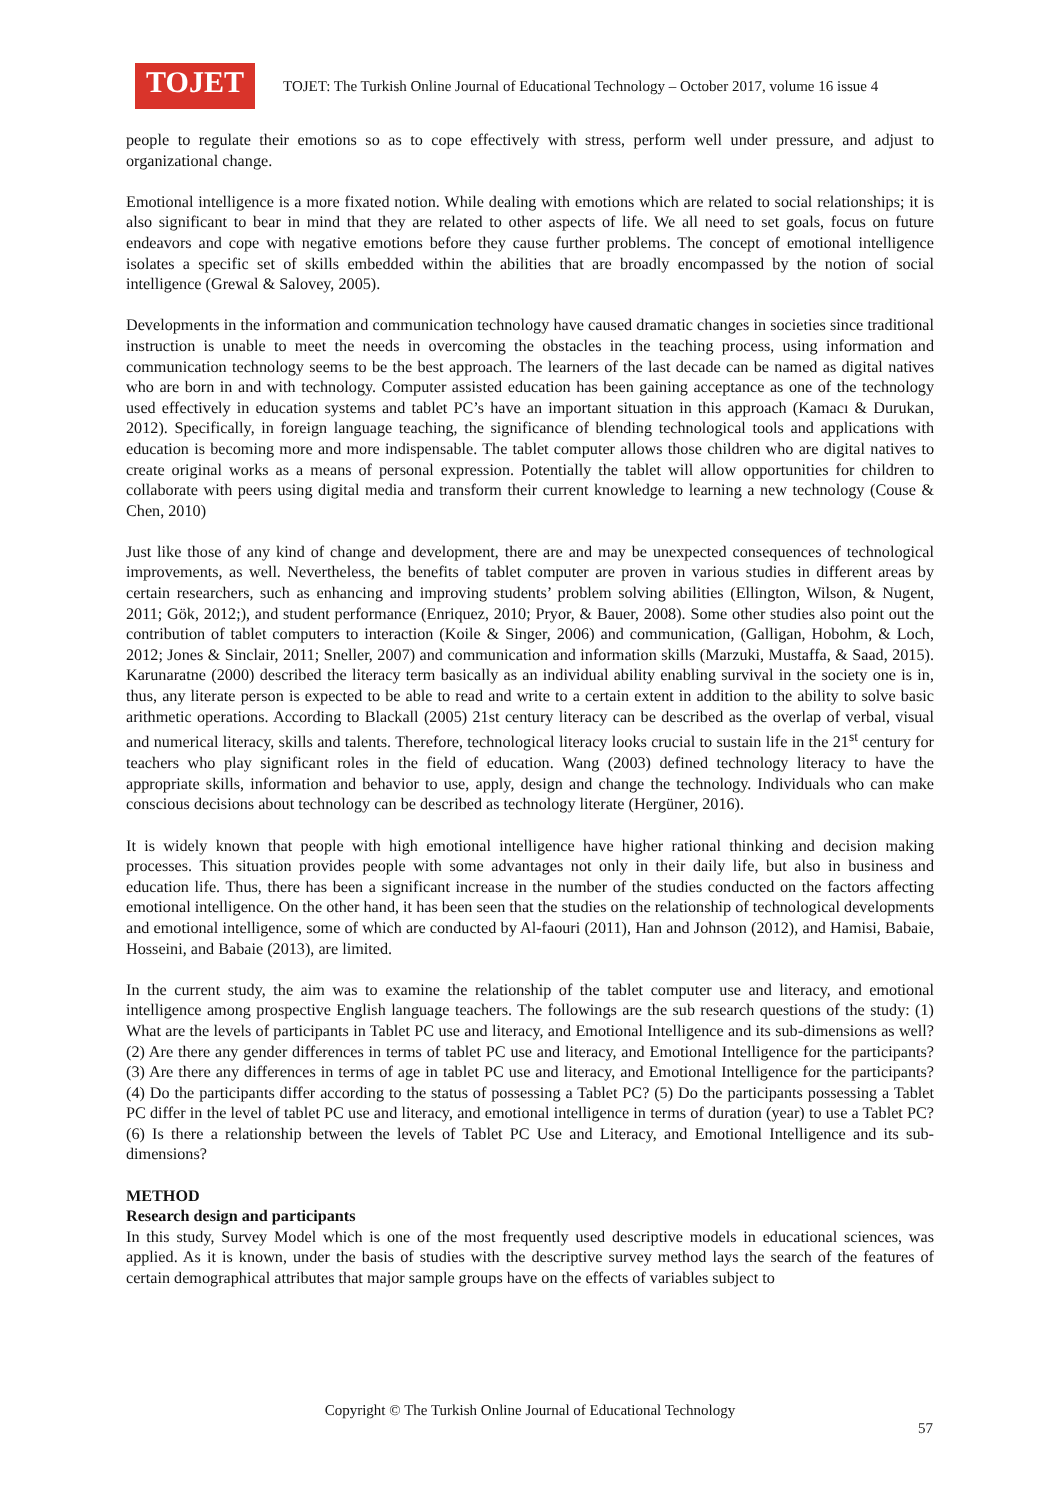TOJET
TOJET: The Turkish Online Journal of Educational Technology – October 2017, volume 16 issue 4
people to regulate their emotions so as to cope effectively with stress, perform well under pressure, and adjust to organizational change.
Emotional intelligence is a more fixated notion. While dealing with emotions which are related to social relationships; it is also significant to bear in mind that they are related to other aspects of life. We all need to set goals, focus on future endeavors and cope with negative emotions before they cause further problems. The concept of emotional intelligence isolates a specific set of skills embedded within the abilities that are broadly encompassed by the notion of social intelligence (Grewal & Salovey, 2005).
Developments in the information and communication technology have caused dramatic changes in societies since traditional instruction is unable to meet the needs in overcoming the obstacles in the teaching process, using information and communication technology seems to be the best approach. The learners of the last decade can be named as digital natives who are born in and with technology. Computer assisted education has been gaining acceptance as one of the technology used effectively in education systems and tablet PC’s have an important situation in this approach (Kamacı & Durukan, 2012). Specifically, in foreign language teaching, the significance of blending technological tools and applications with education is becoming more and more indispensable. The tablet computer allows those children who are digital natives to create original works as a means of personal expression. Potentially the tablet will allow opportunities for children to collaborate with peers using digital media and transform their current knowledge to learning a new technology (Couse & Chen, 2010)
Just like those of any kind of change and development, there are and may be unexpected consequences of technological improvements, as well. Nevertheless, the benefits of tablet computer are proven in various studies in different areas by certain researchers, such as enhancing and improving students’ problem solving abilities (Ellington, Wilson, & Nugent, 2011; Gök, 2012;), and student performance (Enriquez, 2010; Pryor, & Bauer, 2008). Some other studies also point out the contribution of tablet computers to interaction (Koile & Singer, 2006) and communication, (Galligan, Hobohm, & Loch, 2012; Jones & Sinclair, 2011; Sneller, 2007) and communication and information skills (Marzuki, Mustaffa, & Saad, 2015). Karunaratne (2000) described the literacy term basically as an individual ability enabling survival in the society one is in, thus, any literate person is expected to be able to read and write to a certain extent in addition to the ability to solve basic arithmetic operations. According to Blackall (2005) 21st century literacy can be described as the overlap of verbal, visual and numerical literacy, skills and talents. Therefore, technological literacy looks crucial to sustain life in the 21<sup>st</sup> century for teachers who play significant roles in the field of education. Wang (2003) defined technology literacy to have the appropriate skills, information and behavior to use, apply, design and change the technology. Individuals who can make conscious decisions about technology can be described as technology literate (Hergüner, 2016).
It is widely known that people with high emotional intelligence have higher rational thinking and decision making processes. This situation provides people with some advantages not only in their daily life, but also in business and education life. Thus, there has been a significant increase in the number of the studies conducted on the factors affecting emotional intelligence. On the other hand, it has been seen that the studies on the relationship of technological developments and emotional intelligence, some of which are conducted by Al-faouri (2011), Han and Johnson (2012), and Hamisi, Babaie, Hosseini, and Babaie (2013), are limited.
In the current study, the aim was to examine the relationship of the tablet computer use and literacy, and emotional intelligence among prospective English language teachers. The followings are the sub research questions of the study: (1) What are the levels of participants in Tablet PC use and literacy, and Emotional Intelligence and its sub-dimensions as well? (2) Are there any gender differences in terms of tablet PC use and literacy, and Emotional Intelligence for the participants? (3) Are there any differences in terms of age in tablet PC use and literacy, and Emotional Intelligence for the participants? (4) Do the participants differ according to the status of possessing a Tablet PC? (5) Do the participants possessing a Tablet PC differ in the level of tablet PC use and literacy, and emotional intelligence in terms of duration (year) to use a Tablet PC? (6) Is there a relationship between the levels of Tablet PC Use and Literacy, and Emotional Intelligence and its sub-dimensions?
METHOD
Research design and participants
In this study, Survey Model which is one of the most frequently used descriptive models in educational sciences, was applied. As it is known, under the basis of studies with the descriptive survey method lays the search of the features of certain demographical attributes that major sample groups have on the effects of variables subject to
Copyright © The Turkish Online Journal of Educational Technology
57